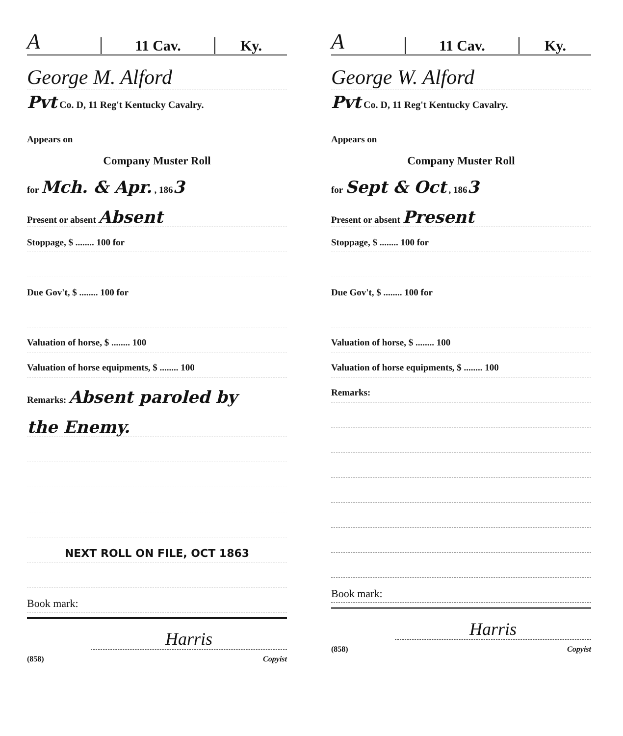A
11 Cav.
Ky.
George M. Alford
Pvt Co. D, 11 Reg't Kentucky Cavalry.
Appears on
Company Muster Roll
for Mch. & Apr. , 1863
Present or absent Absent
Stoppage, $ ........ 100 for
Due Gov't, $ ........ 100 for
Valuation of horse, $ ........ 100
Valuation of horse equipments, $ ........ 100
Remarks: Absent paroled by
the Enemy.
NEXT ROLL ON FILE, OCT 1863
Book mark:
Harris
(858) Copyist
A
11 Cav.
Ky.
George W. Alford
Pvt Co. D, 11 Reg't Kentucky Cavalry.
Appears on
Company Muster Roll
for Sept & Oct , 1863
Present or absent Present
Stoppage, $ ........ 100 for
Due Gov't, $ ........ 100 for
Valuation of horse, $ ........ 100
Valuation of horse equipments, $ ........ 100
Remarks:
Book mark:
Harris
(858) Copyist